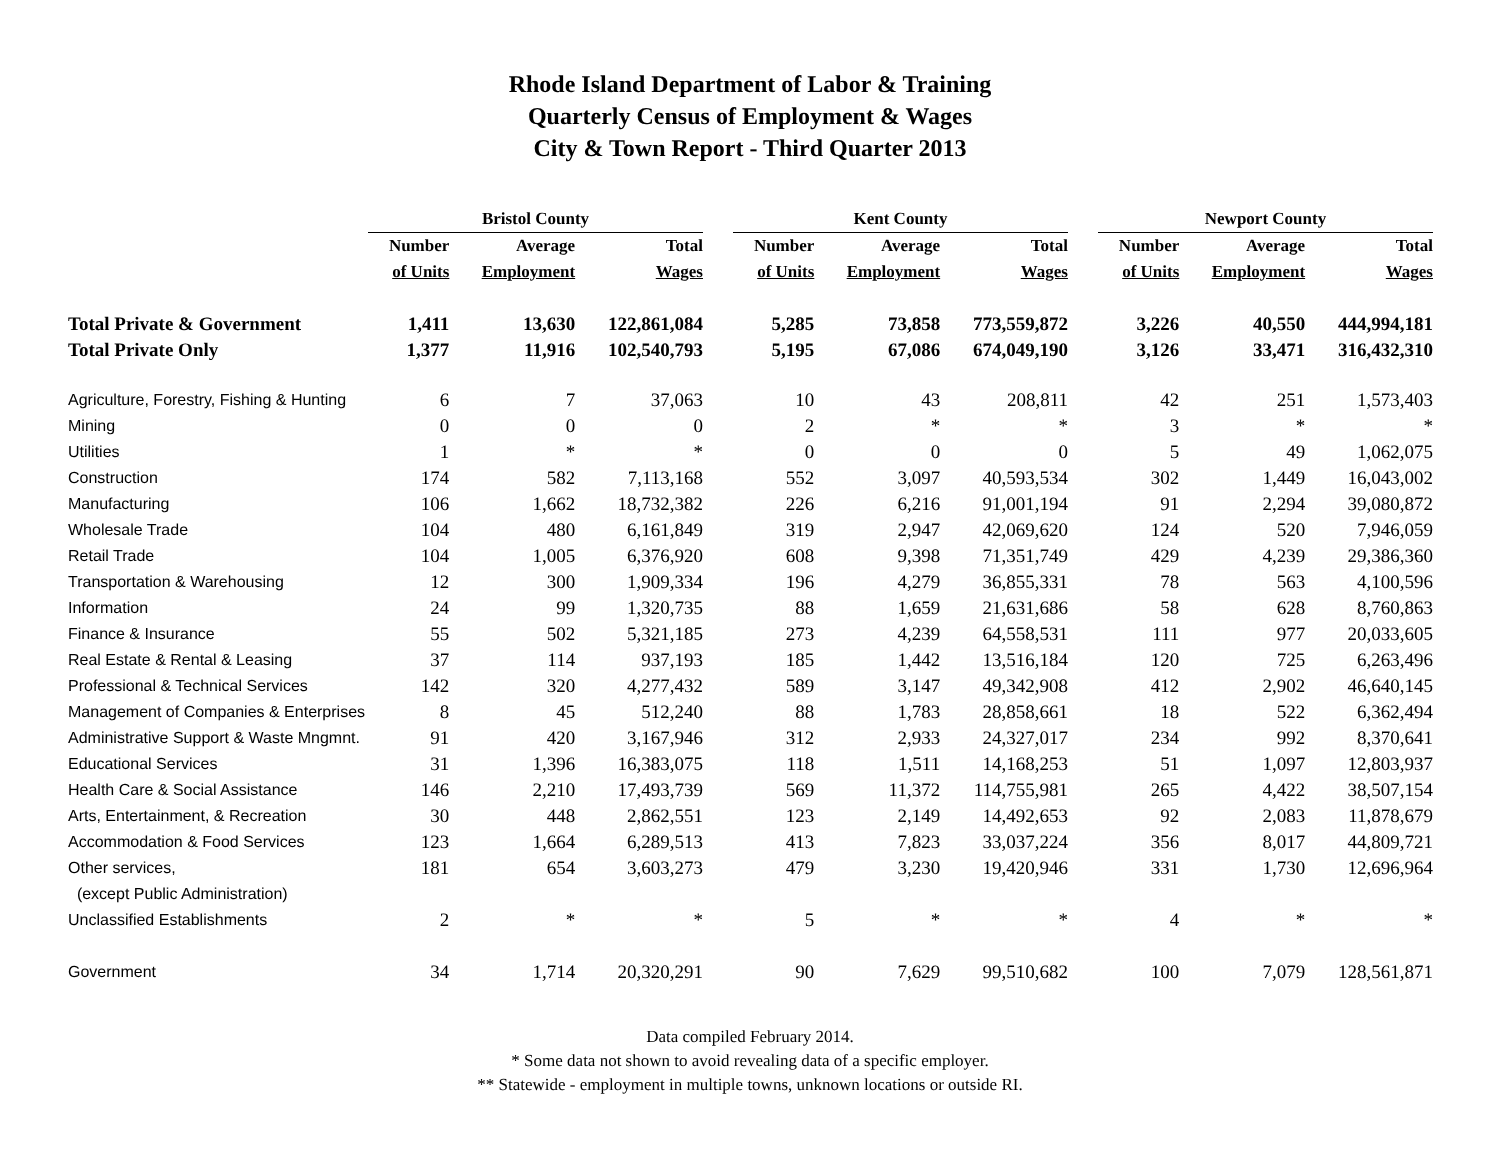Rhode Island Department of Labor & Training
Quarterly Census of Employment & Wages
City & Town Report - Third Quarter 2013
| | Bristol County | | | | Kent County | | | | Newport County | | |
| --- | --- | --- | --- | --- | --- | --- | --- | --- | --- | --- | --- |
| | Number | Average | Total | | Number | Average | Total | | Number | Average | Total |
| | of Units | Employment | Wages | | of Units | Employment | Wages | | of Units | Employment | Wages |
| Total Private & Government | 1,411 | 13,630 | 122,861,084 | | 5,285 | 73,858 | 773,559,872 | | 3,226 | 40,550 | 444,994,181 |
| Total Private Only | 1,377 | 11,916 | 102,540,793 | | 5,195 | 67,086 | 674,049,190 | | 3,126 | 33,471 | 316,432,310 |
| Agriculture, Forestry, Fishing & Hunting | 6 | 7 | 37,063 | | 10 | 43 | 208,811 | | 42 | 251 | 1,573,403 |
| Mining | 0 | 0 | 0 | | 2 | * | * | | 3 | * | * |
| Utilities | 1 | * | * | | 0 | 0 | 0 | | 5 | 49 | 1,062,075 |
| Construction | 174 | 582 | 7,113,168 | | 552 | 3,097 | 40,593,534 | | 302 | 1,449 | 16,043,002 |
| Manufacturing | 106 | 1,662 | 18,732,382 | | 226 | 6,216 | 91,001,194 | | 91 | 2,294 | 39,080,872 |
| Wholesale Trade | 104 | 480 | 6,161,849 | | 319 | 2,947 | 42,069,620 | | 124 | 520 | 7,946,059 |
| Retail Trade | 104 | 1,005 | 6,376,920 | | 608 | 9,398 | 71,351,749 | | 429 | 4,239 | 29,386,360 |
| Transportation & Warehousing | 12 | 300 | 1,909,334 | | 196 | 4,279 | 36,855,331 | | 78 | 563 | 4,100,596 |
| Information | 24 | 99 | 1,320,735 | | 88 | 1,659 | 21,631,686 | | 58 | 628 | 8,760,863 |
| Finance & Insurance | 55 | 502 | 5,321,185 | | 273 | 4,239 | 64,558,531 | | 111 | 977 | 20,033,605 |
| Real Estate & Rental & Leasing | 37 | 114 | 937,193 | | 185 | 1,442 | 13,516,184 | | 120 | 725 | 6,263,496 |
| Professional & Technical Services | 142 | 320 | 4,277,432 | | 589 | 3,147 | 49,342,908 | | 412 | 2,902 | 46,640,145 |
| Management of Companies & Enterprises | 8 | 45 | 512,240 | | 88 | 1,783 | 28,858,661 | | 18 | 522 | 6,362,494 |
| Administrative Support & Waste Mngmnt. | 91 | 420 | 3,167,946 | | 312 | 2,933 | 24,327,017 | | 234 | 992 | 8,370,641 |
| Educational Services | 31 | 1,396 | 16,383,075 | | 118 | 1,511 | 14,168,253 | | 51 | 1,097 | 12,803,937 |
| Health Care & Social Assistance | 146 | 2,210 | 17,493,739 | | 569 | 11,372 | 114,755,981 | | 265 | 4,422 | 38,507,154 |
| Arts, Entertainment, & Recreation | 30 | 448 | 2,862,551 | | 123 | 2,149 | 14,492,653 | | 92 | 2,083 | 11,878,679 |
| Accommodation & Food Services | 123 | 1,664 | 6,289,513 | | 413 | 7,823 | 33,037,224 | | 356 | 8,017 | 44,809,721 |
| Other services, | 181 | 654 | 3,603,273 | | 479 | 3,230 | 19,420,946 | | 331 | 1,730 | 12,696,964 |
| (except Public Administration) | | | | | | | | | | | |
| Unclassified Establishments | 2 | * | * | | 5 | * | * | | 4 | * | * |
| Government | 34 | 1,714 | 20,320,291 | | 90 | 7,629 | 99,510,682 | | 100 | 7,079 | 128,561,871 |
Data compiled February 2014.
* Some data not shown to avoid revealing data of a specific employer.
** Statewide - employment in multiple towns, unknown locations or outside RI.